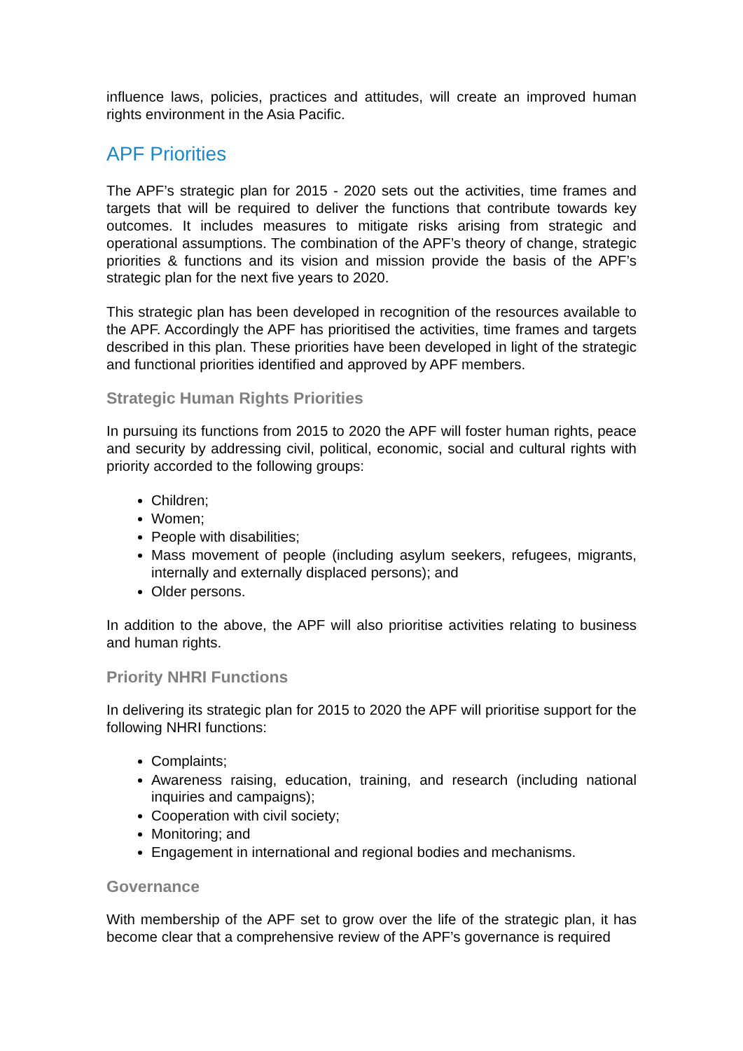influence laws, policies, practices and attitudes, will create an improved human rights environment in the Asia Pacific.
APF Priorities
The APF’s strategic plan for 2015 - 2020 sets out the activities, time frames and targets that will be required to deliver the functions that contribute towards key outcomes. It includes measures to mitigate risks arising from strategic and operational assumptions. The combination of the APF’s theory of change, strategic priorities & functions and its vision and mission provide the basis of the APF’s strategic plan for the next five years to 2020.
This strategic plan has been developed in recognition of the resources available to the APF. Accordingly the APF has prioritised the activities, time frames and targets described in this plan. These priorities have been developed in light of the strategic and functional priorities identified and approved by APF members.
Strategic Human Rights Priorities
In pursuing its functions from 2015 to 2020 the APF will foster human rights, peace and security by addressing civil, political, economic, social and cultural rights with priority accorded to the following groups:
Children;
Women;
People with disabilities;
Mass movement of people (including asylum seekers, refugees, migrants, internally and externally displaced persons); and
Older persons.
In addition to the above, the APF will also prioritise activities relating to business and human rights.
Priority NHRI Functions
In delivering its strategic plan for 2015 to 2020 the APF will prioritise support for the following NHRI functions:
Complaints;
Awareness raising, education, training, and research (including national inquiries and campaigns);
Cooperation with civil society;
Monitoring; and
Engagement in international and regional bodies and mechanisms.
Governance
With membership of the APF set to grow over the life of the strategic plan, it has become clear that a comprehensive review of the APF’s governance is required